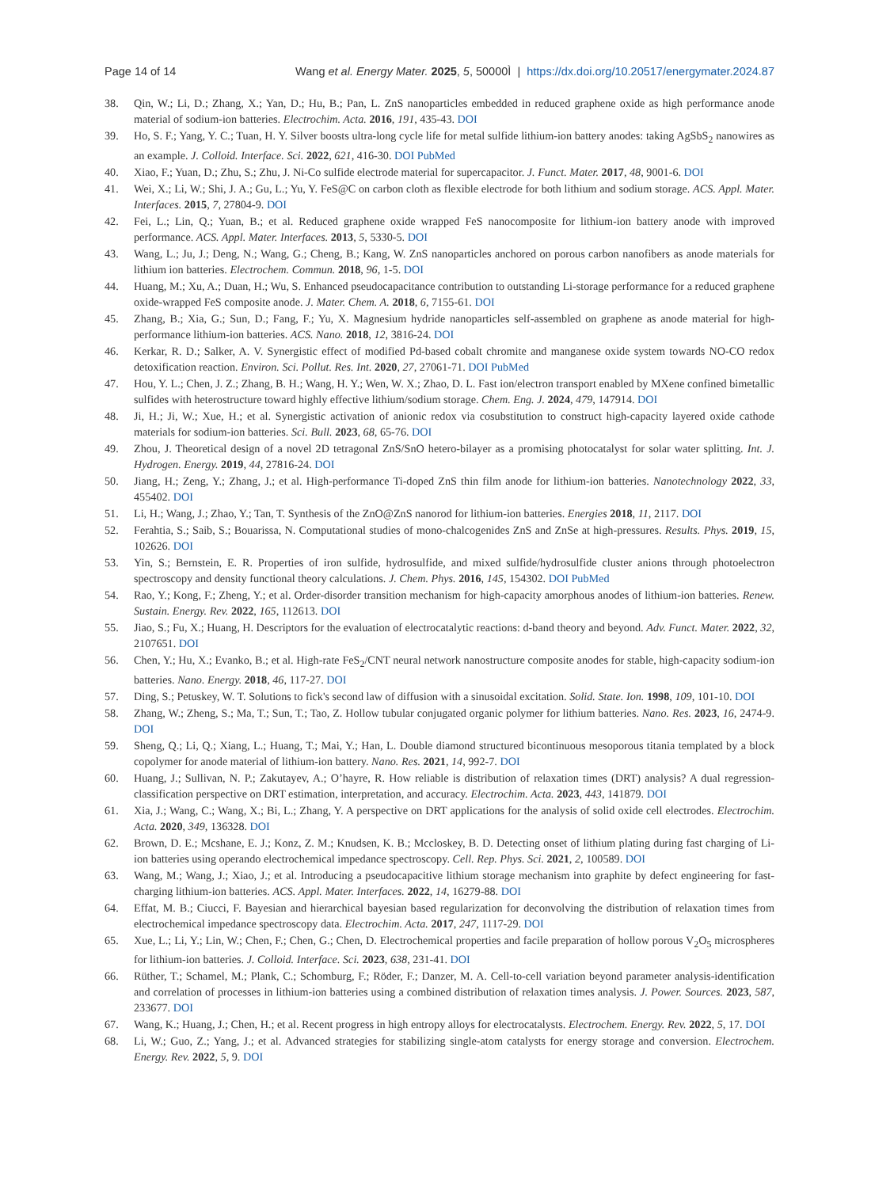Page 14 of 14 Wang et al. Energy Mater. 2025, 5, 50000Ì | https://dx.doi.org/10.20517/energymater.2024.87
38. Qin, W.; Li, D.; Zhang, X.; Yan, D.; Hu, B.; Pan, L. ZnS nanoparticles embedded in reduced graphene oxide as high performance anode material of sodium-ion batteries. Electrochim. Acta. 2016, 191, 435-43. DOI
39. Ho, S. F.; Yang, Y. C.; Tuan, H. Y. Silver boosts ultra-long cycle life for metal sulfide lithium-ion battery anodes: taking AgSbS<sub>2</sub> nanowires as an example. J. Colloid. Interface. Sci. 2022, 621, 416-30. DOI PubMed
40. Xiao, F.; Yuan, D.; Zhu, S.; Zhu, J. Ni-Co sulfide electrode material for supercapacitor. J. Funct. Mater. 2017, 48, 9001-6. DOI
41. Wei, X.; Li, W.; Shi, J. A.; Gu, L.; Yu, Y. FeS@C on carbon cloth as flexible electrode for both lithium and sodium storage. ACS. Appl. Mater. Interfaces. 2015, 7, 27804-9. DOI
42. Fei, L.; Lin, Q.; Yuan, B.; et al. Reduced graphene oxide wrapped FeS nanocomposite for lithium-ion battery anode with improved performance. ACS. Appl. Mater. Interfaces. 2013, 5, 5330-5. DOI
43. Wang, L.; Ju, J.; Deng, N.; Wang, G.; Cheng, B.; Kang, W. ZnS nanoparticles anchored on porous carbon nanofibers as anode materials for lithium ion batteries. Electrochem. Commun. 2018, 96, 1-5. DOI
44. Huang, M.; Xu, A.; Duan, H.; Wu, S. Enhanced pseudocapacitance contribution to outstanding Li-storage performance for a reduced graphene oxide-wrapped FeS composite anode. J. Mater. Chem. A. 2018, 6, 7155-61. DOI
45. Zhang, B.; Xia, G.; Sun, D.; Fang, F.; Yu, X. Magnesium hydride nanoparticles self-assembled on graphene as anode material for high-performance lithium-ion batteries. ACS. Nano. 2018, 12, 3816-24. DOI
46. Kerkar, R. D.; Salker, A. V. Synergistic effect of modified Pd-based cobalt chromite and manganese oxide system towards NO-CO redox detoxification reaction. Environ. Sci. Pollut. Res. Int. 2020, 27, 27061-71. DOI PubMed
47. Hou, Y. L.; Chen, J. Z.; Zhang, B. H.; Wang, H. Y.; Wen, W. X.; Zhao, D. L. Fast ion/electron transport enabled by MXene confined bimetallic sulfides with heterostructure toward highly effective lithium/sodium storage. Chem. Eng. J. 2024, 479, 147914. DOI
48. Ji, H.; Ji, W.; Xue, H.; et al. Synergistic activation of anionic redox via cosubstitution to construct high-capacity layered oxide cathode materials for sodium-ion batteries. Sci. Bull. 2023, 68, 65-76. DOI
49. Zhou, J. Theoretical design of a novel 2D tetragonal ZnS/SnO hetero-bilayer as a promising photocatalyst for solar water splitting. Int. J. Hydrogen. Energy. 2019, 44, 27816-24. DOI
50. Jiang, H.; Zeng, Y.; Zhang, J.; et al. High-performance Ti-doped ZnS thin film anode for lithium-ion batteries. Nanotechnology 2022, 33, 455402. DOI
51. Li, H.; Wang, J.; Zhao, Y.; Tan, T. Synthesis of the ZnO@ZnS nanorod for lithium-ion batteries. Energies 2018, 11, 2117. DOI
52. Ferahtia, S.; Saib, S.; Bouarissa, N. Computational studies of mono-chalcogenides ZnS and ZnSe at high-pressures. Results. Phys. 2019, 15, 102626. DOI
53. Yin, S.; Bernstein, E. R. Properties of iron sulfide, hydrosulfide, and mixed sulfide/hydrosulfide cluster anions through photoelectron spectroscopy and density functional theory calculations. J. Chem. Phys. 2016, 145, 154302. DOI PubMed
54. Rao, Y.; Kong, F.; Zheng, Y.; et al. Order-disorder transition mechanism for high-capacity amorphous anodes of lithium-ion batteries. Renew. Sustain. Energy. Rev. 2022, 165, 112613. DOI
55. Jiao, S.; Fu, X.; Huang, H. Descriptors for the evaluation of electrocatalytic reactions: d-band theory and beyond. Adv. Funct. Mater. 2022, 32, 2107651. DOI
56. Chen, Y.; Hu, X.; Evanko, B.; et al. High-rate FeS<sub>2</sub>/CNT neural network nanostructure composite anodes for stable, high-capacity sodium-ion batteries. Nano. Energy. 2018, 46, 117-27. DOI
57. Ding, S.; Petuskey, W. T. Solutions to fick's second law of diffusion with a sinusoidal excitation. Solid. State. Ion. 1998, 109, 101-10. DOI
58. Zhang, W.; Zheng, S.; Ma, T.; Sun, T.; Tao, Z. Hollow tubular conjugated organic polymer for lithium batteries. Nano. Res. 2023, 16, 2474-9. DOI
59. Sheng, Q.; Li, Q.; Xiang, L.; Huang, T.; Mai, Y.; Han, L. Double diamond structured bicontinuous mesoporous titania templated by a block copolymer for anode material of lithium-ion battery. Nano. Res. 2021, 14, 992-7. DOI
60. Huang, J.; Sullivan, N. P.; Zakutayev, A.; O’hayre, R. How reliable is distribution of relaxation times (DRT) analysis? A dual regression-classification perspective on DRT estimation, interpretation, and accuracy. Electrochim. Acta. 2023, 443, 141879. DOI
61. Xia, J.; Wang, C.; Wang, X.; Bi, L.; Zhang, Y. A perspective on DRT applications for the analysis of solid oxide cell electrodes. Electrochim. Acta. 2020, 349, 136328. DOI
62. Brown, D. E.; Mcshane, E. J.; Konz, Z. M.; Knudsen, K. B.; Mccloskey, B. D. Detecting onset of lithium plating during fast charging of Li-ion batteries using operando electrochemical impedance spectroscopy. Cell. Rep. Phys. Sci. 2021, 2, 100589. DOI
63. Wang, M.; Wang, J.; Xiao, J.; et al. Introducing a pseudocapacitive lithium storage mechanism into graphite by defect engineering for fast-charging lithium-ion batteries. ACS. Appl. Mater. Interfaces. 2022, 14, 16279-88. DOI
64. Effat, M. B.; Ciucci, F. Bayesian and hierarchical bayesian based regularization for deconvolving the distribution of relaxation times from electrochemical impedance spectroscopy data. Electrochim. Acta. 2017, 247, 1117-29. DOI
65. Xue, L.; Li, Y.; Lin, W.; Chen, F.; Chen, G.; Chen, D. Electrochemical properties and facile preparation of hollow porous V<sub>2</sub>O<sub>5</sub> microspheres for lithium-ion batteries. J. Colloid. Interface. Sci. 2023, 638, 231-41. DOI
66. Rüther, T.; Schamel, M.; Plank, C.; Schomburg, F.; Röder, F.; Danzer, M. A. Cell-to-cell variation beyond parameter analysis-identification and correlation of processes in lithium-ion batteries using a combined distribution of relaxation times analysis. J. Power. Sources. 2023, 587, 233677. DOI
67. Wang, K.; Huang, J.; Chen, H.; et al. Recent progress in high entropy alloys for electrocatalysts. Electrochem. Energy. Rev. 2022, 5, 17. DOI
68. Li, W.; Guo, Z.; Yang, J.; et al. Advanced strategies for stabilizing single-atom catalysts for energy storage and conversion. Electrochem. Energy. Rev. 2022, 5, 9. DOI